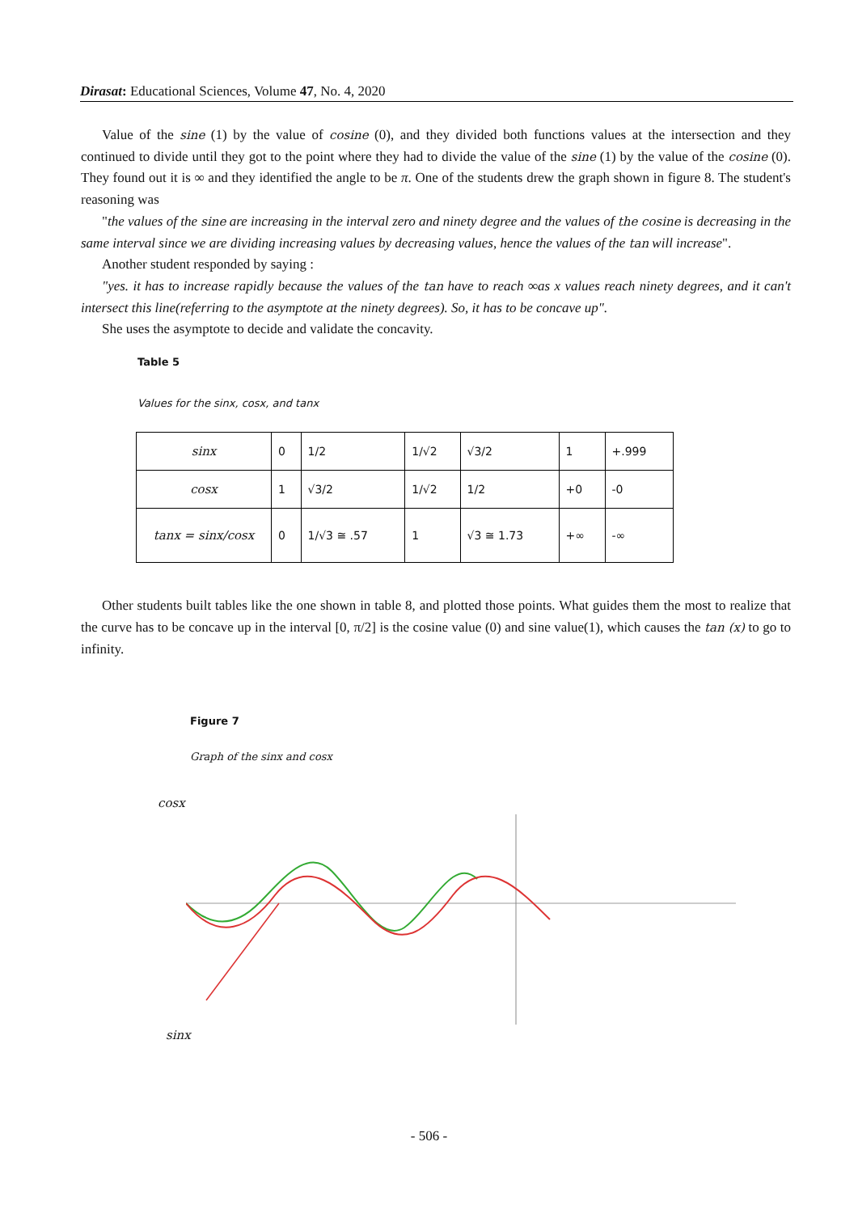Dirasat: Educational Sciences, Volume 47, No. 4, 2020
Value of the sine (1) by the value of cosine (0), and they divided both functions values at the intersection and they continued to divide until they got to the point where they had to divide the value of the sine (1) by the value of the cosine (0). They found out it is ∞ and they identified the angle to be π. One of the students drew the graph shown in figure 8. The student's reasoning was
"the values of the sine are increasing in the interval zero and ninety degree and the values of the cosine is decreasing in the same interval since we are dividing increasing values by decreasing values, hence the values of the tan will increase".
Another student responded by saying :
"yes. it has to increase rapidly because the values of the tan have to reach ∞as x values reach ninety degrees, and it can't intersect this line(referring to the asymptote at the ninety degrees). So, it has to be concave up".
She uses the asymptote to decide and validate the concavity.
Table 5
Values for the sinx, cosx, and tanx
| sinx | 0 | 1/2 | 1/√2 | √3/2 | 1 | +.999 |
| cosx | 1 | √3/2 | 1/√2 | 1/2 | +0 | -0 |
| tanx = sinx/cosx | 0 | 1/√3 ≅ .57 | 1 | √3 ≅ 1.73 | +∞ | -∞ |
Other students built tables like the one shown in table 8, and plotted those points. What guides them the most to realize that the curve has to be concave up in the interval [0, π/2] is the cosine value (0) and sine value(1), which causes the tan (x) to go to infinity.
Figure 7
Graph of the sinx and cosx
cosx
sinx
- 506 -